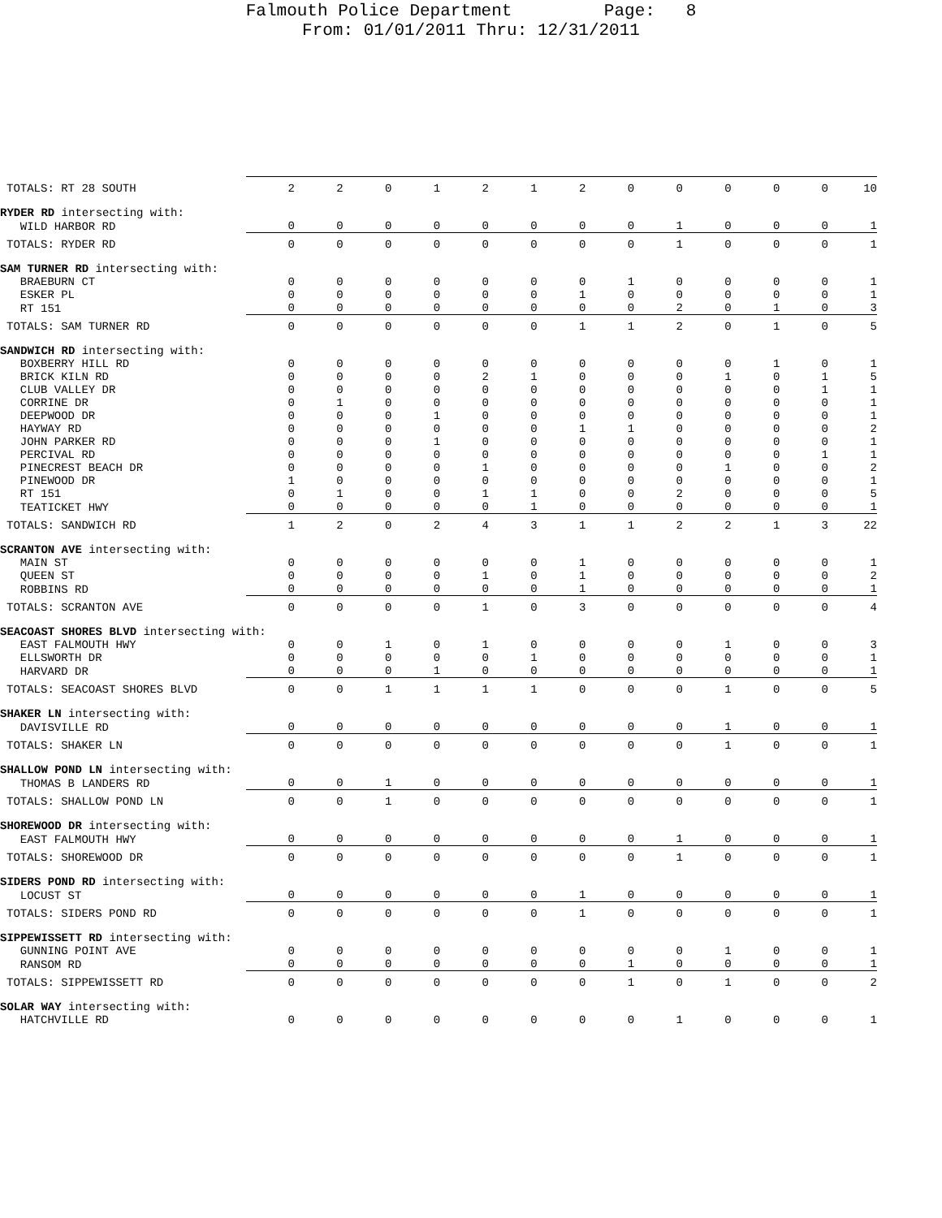Falmouth Police Department Page: 8
From: 01/01/2011 Thru: 12/31/2011
| TOTALS: RT 28 SOUTH | 2 | 2 | 0 | 1 | 2 | 1 | 2 | 0 | 0 | 0 | 0 | 0 | 10 |
| RYDER RD intersecting with: | | | | | | | | | | | | | |
| WILD HARBOR RD | 0 | 0 | 0 | 0 | 0 | 0 | 0 | 0 | 1 | 0 | 0 | 0 | 1 |
| TOTALS: RYDER RD | 0 | 0 | 0 | 0 | 0 | 0 | 0 | 0 | 1 | 0 | 0 | 0 | 1 |
| SAM TURNER RD intersecting with: | | | | | | | | | | | | | |
| BRAEBURN CT | 0 | 0 | 0 | 0 | 0 | 0 | 0 | 1 | 0 | 0 | 0 | 0 | 1 |
| ESKER PL | 0 | 0 | 0 | 0 | 0 | 0 | 1 | 0 | 0 | 0 | 0 | 0 | 1 |
| RT 151 | 0 | 0 | 0 | 0 | 0 | 0 | 0 | 0 | 2 | 0 | 1 | 0 | 3 |
| TOTALS: SAM TURNER RD | 0 | 0 | 0 | 0 | 0 | 0 | 1 | 1 | 2 | 0 | 1 | 0 | 5 |
| SANDWICH RD intersecting with: | | | | | | | | | | | | | |
| BOXBERRY HILL RD | 0 | 0 | 0 | 0 | 0 | 0 | 0 | 0 | 0 | 0 | 1 | 0 | 1 |
| BRICK KILN RD | 0 | 0 | 0 | 0 | 2 | 1 | 0 | 0 | 0 | 1 | 0 | 1 | 5 |
| CLUB VALLEY DR | 0 | 0 | 0 | 0 | 0 | 0 | 0 | 0 | 0 | 0 | 0 | 1 | 1 |
| CORRINE DR | 0 | 1 | 0 | 0 | 0 | 0 | 0 | 0 | 0 | 0 | 0 | 0 | 1 |
| DEEPWOOD DR | 0 | 0 | 0 | 1 | 0 | 0 | 0 | 0 | 0 | 0 | 0 | 0 | 1 |
| HAYWAY RD | 0 | 0 | 0 | 0 | 0 | 0 | 1 | 1 | 0 | 0 | 0 | 0 | 2 |
| JOHN PARKER RD | 0 | 0 | 0 | 1 | 0 | 0 | 0 | 0 | 0 | 0 | 0 | 0 | 1 |
| PERCIVAL RD | 0 | 0 | 0 | 0 | 0 | 0 | 0 | 0 | 0 | 0 | 0 | 1 | 1 |
| PINECREST BEACH DR | 0 | 0 | 0 | 0 | 1 | 0 | 0 | 0 | 0 | 1 | 0 | 0 | 2 |
| PINEWOOD DR | 1 | 0 | 0 | 0 | 0 | 0 | 0 | 0 | 0 | 0 | 0 | 0 | 1 |
| RT 151 | 0 | 1 | 0 | 0 | 1 | 1 | 0 | 0 | 2 | 0 | 0 | 0 | 5 |
| TEATICKET HWY | 0 | 0 | 0 | 0 | 0 | 1 | 0 | 0 | 0 | 0 | 0 | 0 | 1 |
| TOTALS: SANDWICH RD | 1 | 2 | 0 | 2 | 4 | 3 | 1 | 1 | 2 | 2 | 1 | 3 | 22 |
| SCRANTON AVE intersecting with: | | | | | | | | | | | | | |
| MAIN ST | 0 | 0 | 0 | 0 | 0 | 0 | 1 | 0 | 0 | 0 | 0 | 0 | 1 |
| QUEEN ST | 0 | 0 | 0 | 0 | 1 | 0 | 1 | 0 | 0 | 0 | 0 | 0 | 2 |
| ROBBINS RD | 0 | 0 | 0 | 0 | 0 | 0 | 1 | 0 | 0 | 0 | 0 | 0 | 1 |
| TOTALS: SCRANTON AVE | 0 | 0 | 0 | 0 | 1 | 0 | 3 | 0 | 0 | 0 | 0 | 0 | 4 |
| SEACOAST SHORES BLVD intersecting with: | | | | | | | | | | | | | |
| EAST FALMOUTH HWY | 0 | 0 | 1 | 0 | 1 | 0 | 0 | 0 | 0 | 1 | 0 | 0 | 3 |
| ELLSWORTH DR | 0 | 0 | 0 | 0 | 0 | 1 | 0 | 0 | 0 | 0 | 0 | 0 | 1 |
| HARVARD DR | 0 | 0 | 0 | 1 | 0 | 0 | 0 | 0 | 0 | 0 | 0 | 0 | 1 |
| TOTALS: SEACOAST SHORES BLVD | 0 | 0 | 1 | 1 | 1 | 1 | 0 | 0 | 0 | 1 | 0 | 0 | 5 |
| SHAKER LN intersecting with: | | | | | | | | | | | | | |
| DAVISVILLE RD | 0 | 0 | 0 | 0 | 0 | 0 | 0 | 0 | 0 | 1 | 0 | 0 | 1 |
| TOTALS: SHAKER LN | 0 | 0 | 0 | 0 | 0 | 0 | 0 | 0 | 0 | 1 | 0 | 0 | 1 |
| SHALLOW POND LN intersecting with: | | | | | | | | | | | | | |
| THOMAS B LANDERS RD | 0 | 0 | 1 | 0 | 0 | 0 | 0 | 0 | 0 | 0 | 0 | 0 | 1 |
| TOTALS: SHALLOW POND LN | 0 | 0 | 1 | 0 | 0 | 0 | 0 | 0 | 0 | 0 | 0 | 0 | 1 |
| SHOREWOOD DR intersecting with: | | | | | | | | | | | | | |
| EAST FALMOUTH HWY | 0 | 0 | 0 | 0 | 0 | 0 | 0 | 0 | 1 | 0 | 0 | 0 | 1 |
| TOTALS: SHOREWOOD DR | 0 | 0 | 0 | 0 | 0 | 0 | 0 | 0 | 1 | 0 | 0 | 0 | 1 |
| SIDERS POND RD intersecting with: | | | | | | | | | | | | | |
| LOCUST ST | 0 | 0 | 0 | 0 | 0 | 0 | 1 | 0 | 0 | 0 | 0 | 0 | 1 |
| TOTALS: SIDERS POND RD | 0 | 0 | 0 | 0 | 0 | 0 | 1 | 0 | 0 | 0 | 0 | 0 | 1 |
| SIPPEWISSETT RD intersecting with: | | | | | | | | | | | | | |
| GUNNING POINT AVE | 0 | 0 | 0 | 0 | 0 | 0 | 0 | 0 | 0 | 1 | 0 | 0 | 1 |
| RANSOM RD | 0 | 0 | 0 | 0 | 0 | 0 | 0 | 1 | 0 | 0 | 0 | 0 | 1 |
| TOTALS: SIPPEWISSETT RD | 0 | 0 | 0 | 0 | 0 | 0 | 0 | 1 | 0 | 1 | 0 | 0 | 2 |
| SOLAR WAY intersecting with: | | | | | | | | | | | | | |
| HATCHVILLE RD | 0 | 0 | 0 | 0 | 0 | 0 | 0 | 0 | 1 | 0 | 0 | 0 | 1 |